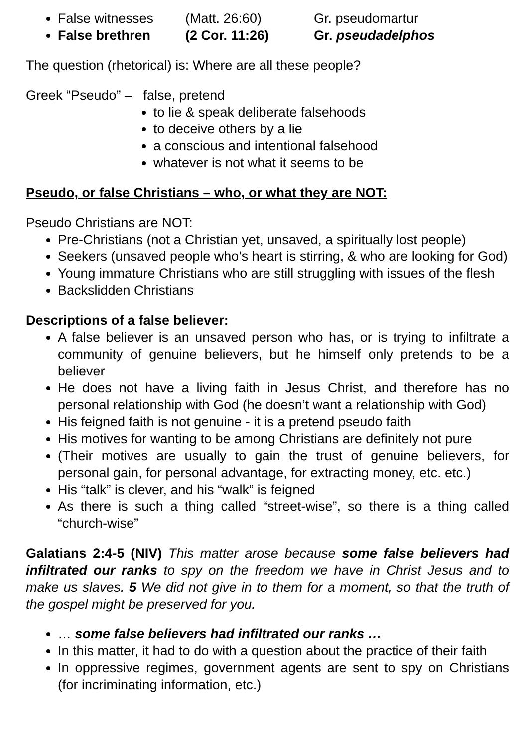False witnesses (Matt. 26:60) Gr. pseudomartur
False brethren (2 Cor. 11:26) Gr. pseudadelphos
The question (rhetorical) is: Where are all these people?
Greek “Pseudo” – false, pretend
to lie & speak deliberate falsehoods
to deceive others by a lie
a conscious and intentional falsehood
whatever is not what it seems to be
Pseudo, or false Christians – who, or what they are NOT:
Pseudo Christians are NOT:
Pre-Christians (not a Christian yet, unsaved, a spiritually lost people)
Seekers (unsaved people who’s heart is stirring, & who are looking for God)
Young immature Christians who are still struggling with issues of the flesh
Backslidden Christians
Descriptions of a false believer:
A false believer is an unsaved person who has, or is trying to infiltrate a community of genuine believers, but he himself only pretends to be a believer
He does not have a living faith in Jesus Christ, and therefore has no personal relationship with God (he doesn’t want a relationship with God)
His feigned faith is not genuine - it is a pretend pseudo faith
His motives for wanting to be among Christians are definitely not pure
(Their motives are usually to gain the trust of genuine believers, for personal gain, for personal advantage, for extracting money, etc. etc.)
His “talk” is clever, and his “walk” is feigned
As there is such a thing called “street-wise”, so there is a thing called “church-wise”
Galatians 2:4-5 (NIV) This matter arose because some false believers had infiltrated our ranks to spy on the freedom we have in Christ Jesus and to make us slaves. 5 We did not give in to them for a moment, so that the truth of the gospel might be preserved for you.
… some false believers had infiltrated our ranks …
In this matter, it had to do with a question about the practice of their faith
In oppressive regimes, government agents are sent to spy on Christians (for incriminating information, etc.)